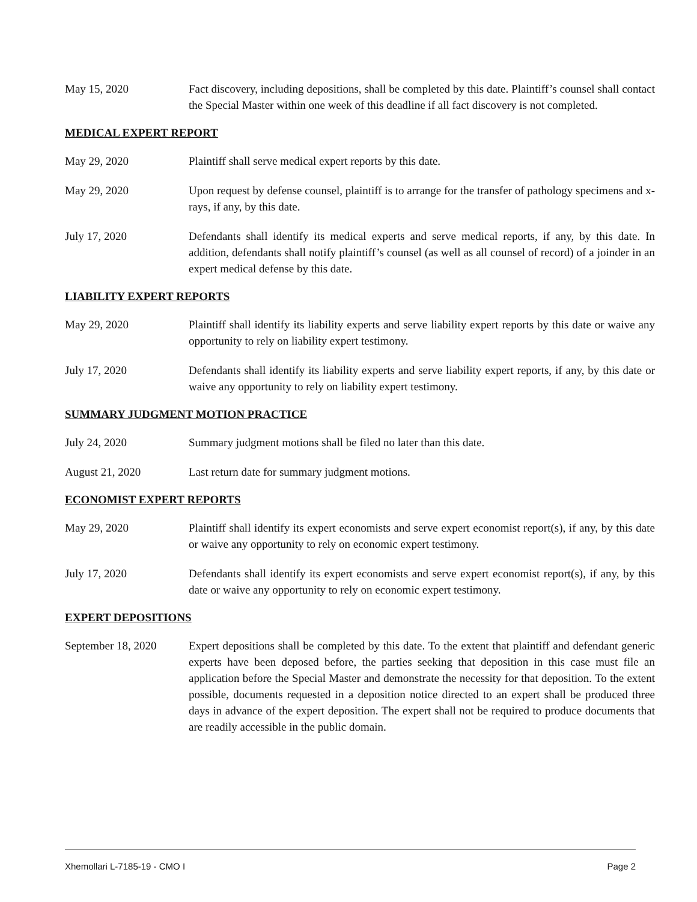May 15, 2020 Fact discovery, including depositions, shall be completed by this date. Plaintiff’s counsel shall contact the Special Master within one week of this deadline if all fact discovery is not completed.
MEDICAL EXPERT REPORT
May 29, 2020 Plaintiff shall serve medical expert reports by this date.
May 29, 2020 Upon request by defense counsel, plaintiff is to arrange for the transfer of pathology specimens and x-rays, if any, by this date.
July 17, 2020 Defendants shall identify its medical experts and serve medical reports, if any, by this date. In addition, defendants shall notify plaintiff’s counsel (as well as all counsel of record) of a joinder in an expert medical defense by this date.
LIABILITY EXPERT REPORTS
May 29, 2020 Plaintiff shall identify its liability experts and serve liability expert reports by this date or waive any opportunity to rely on liability expert testimony.
July 17, 2020 Defendants shall identify its liability experts and serve liability expert reports, if any, by this date or waive any opportunity to rely on liability expert testimony.
SUMMARY JUDGMENT MOTION PRACTICE
July 24, 2020 Summary judgment motions shall be filed no later than this date.
August 21, 2020 Last return date for summary judgment motions.
ECONOMIST EXPERT REPORTS
May 29, 2020 Plaintiff shall identify its expert economists and serve expert economist report(s), if any, by this date or waive any opportunity to rely on economic expert testimony.
July 17, 2020 Defendants shall identify its expert economists and serve expert economist report(s), if any, by this date or waive any opportunity to rely on economic expert testimony.
EXPERT DEPOSITIONS
September 18, 2020 Expert depositions shall be completed by this date. To the extent that plaintiff and defendant generic experts have been deposed before, the parties seeking that deposition in this case must file an application before the Special Master and demonstrate the necessity for that deposition. To the extent possible, documents requested in a deposition notice directed to an expert shall be produced three days in advance of the expert deposition. The expert shall not be required to produce documents that are readily accessible in the public domain.
Xhemollari L-7185-19 - CMO I Page 2